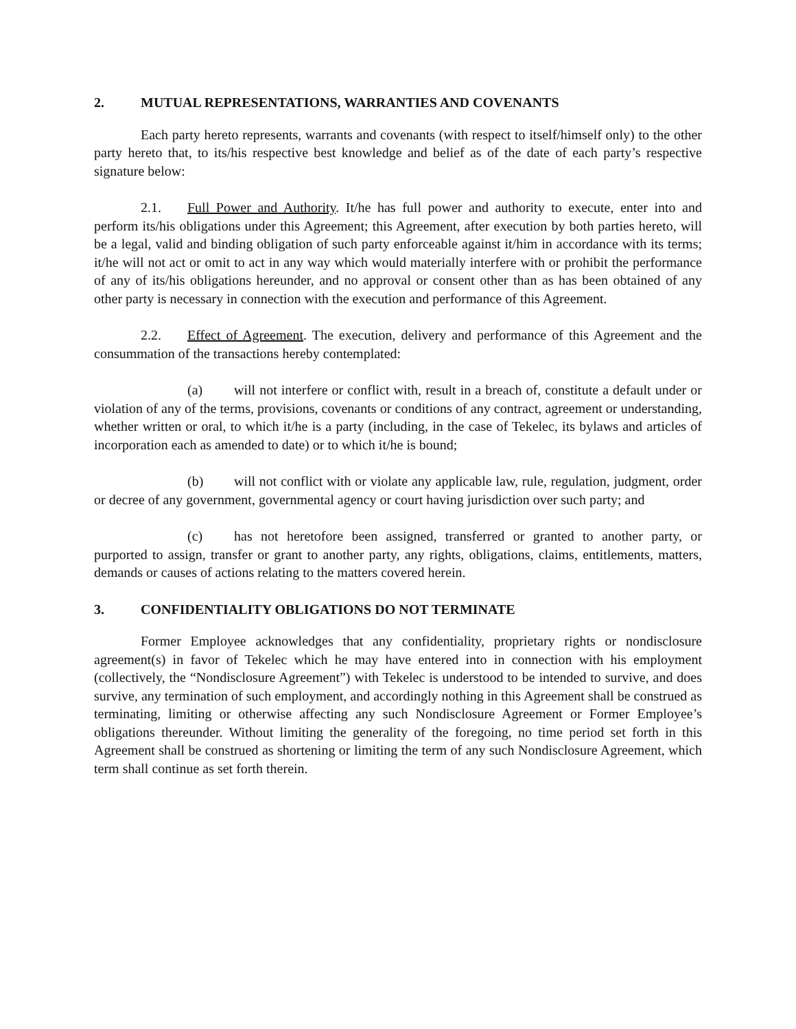2. MUTUAL REPRESENTATIONS, WARRANTIES AND COVENANTS
Each party hereto represents, warrants and covenants (with respect to itself/himself only) to the other party hereto that, to its/his respective best knowledge and belief as of the date of each party’s respective signature below:
2.1. Full Power and Authority. It/he has full power and authority to execute, enter into and perform its/his obligations under this Agreement; this Agreement, after execution by both parties hereto, will be a legal, valid and binding obligation of such party enforceable against it/him in accordance with its terms; it/he will not act or omit to act in any way which would materially interfere with or prohibit the performance of any of its/his obligations hereunder, and no approval or consent other than as has been obtained of any other party is necessary in connection with the execution and performance of this Agreement.
2.2. Effect of Agreement. The execution, delivery and performance of this Agreement and the consummation of the transactions hereby contemplated:
(a) will not interfere or conflict with, result in a breach of, constitute a default under or violation of any of the terms, provisions, covenants or conditions of any contract, agreement or understanding, whether written or oral, to which it/he is a party (including, in the case of Tekelec, its bylaws and articles of incorporation each as amended to date) or to which it/he is bound;
(b) will not conflict with or violate any applicable law, rule, regulation, judgment, order or decree of any government, governmental agency or court having jurisdiction over such party; and
(c) has not heretofore been assigned, transferred or granted to another party, or purported to assign, transfer or grant to another party, any rights, obligations, claims, entitlements, matters, demands or causes of actions relating to the matters covered herein.
3. CONFIDENTIALITY OBLIGATIONS DO NOT TERMINATE
Former Employee acknowledges that any confidentiality, proprietary rights or nondisclosure agreement(s) in favor of Tekelec which he may have entered into in connection with his employment (collectively, the “Nondisclosure Agreement”) with Tekelec is understood to be intended to survive, and does survive, any termination of such employment, and accordingly nothing in this Agreement shall be construed as terminating, limiting or otherwise affecting any such Nondisclosure Agreement or Former Employee’s obligations thereunder. Without limiting the generality of the foregoing, no time period set forth in this Agreement shall be construed as shortening or limiting the term of any such Nondisclosure Agreement, which term shall continue as set forth therein.